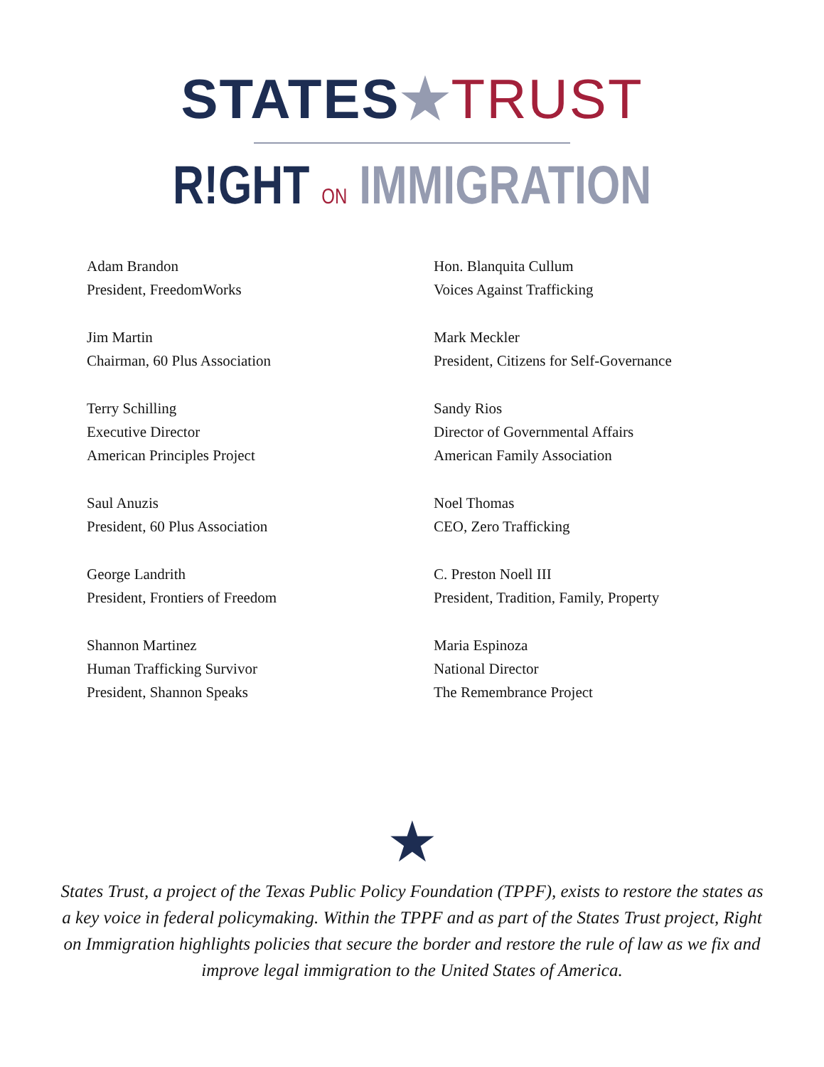STATES★TRUST
R!GHT ON IMMIGRATION
Adam Brandon
President, FreedomWorks
Jim Martin
Chairman, 60 Plus Association
Terry Schilling
Executive Director
American Principles Project
Saul Anuzis
President, 60 Plus Association
George Landrith
President, Frontiers of Freedom
Shannon Martinez
Human Trafficking Survivor
President, Shannon Speaks
Hon. Blanquita Cullum
Voices Against Trafficking
Mark Meckler
President, Citizens for Self-Governance
Sandy Rios
Director of Governmental Affairs
American Family Association
Noel Thomas
CEO, Zero Trafficking
C. Preston Noell III
President, Tradition, Family, Property
Maria Espinoza
National Director
The Remembrance Project
★
States Trust, a project of the Texas Public Policy Foundation (TPPF), exists to restore the states as a key voice in federal policymaking. Within the TPPF and as part of the States Trust project, Right on Immigration highlights policies that secure the border and restore the rule of law as we fix and improve legal immigration to the United States of America.